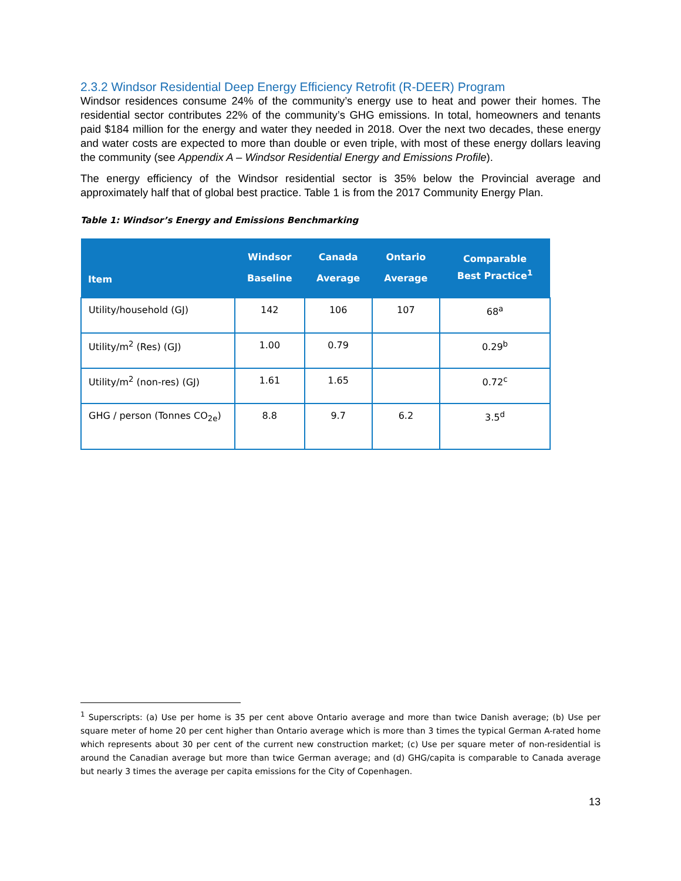2.3.2 Windsor Residential Deep Energy Efficiency Retrofit (R-DEER) Program
Windsor residences consume 24% of the community’s energy use to heat and power their homes. The residential sector contributes 22% of the community’s GHG emissions. In total, homeowners and tenants paid $184 million for the energy and water they needed in 2018. Over the next two decades, these energy and water costs are expected to more than double or even triple, with most of these energy dollars leaving the community (see Appendix A – Windsor Residential Energy and Emissions Profile).
The energy efficiency of the Windsor residential sector is 35% below the Provincial average and approximately half that of global best practice. Table 1 is from the 2017 Community Energy Plan.
Table 1: Windsor’s Energy and Emissions Benchmarking
| Item | Windsor Baseline | Canada Average | Ontario Average | Comparable Best Practice<sup>1</sup> |
| --- | --- | --- | --- | --- |
| Utility/household (GJ) | 142 | 106 | 107 | 68<sup>a</sup> |
| Utility/m<sup>2</sup> (Res) (GJ) | 1.00 | 0.79 | | 0.29<sup>b</sup> |
| Utility/m<sup>2</sup> (non-res) (GJ) | 1.61 | 1.65 | | 0.72<sup>c</sup> |
| GHG / person (Tonnes CO<sub>2e</sub>) | 8.8 | 9.7 | 6.2 | 3.5<sup>d</sup> |
<sup>1</sup> Superscripts: (a) Use per home is 35 per cent above Ontario average and more than twice Danish average; (b) Use per square meter of home 20 per cent higher than Ontario average which is more than 3 times the typical German A-rated home which represents about 30 per cent of the current new construction market; (c) Use per square meter of non-residential is around the Canadian average but more than twice German average; and (d) GHG/capita is comparable to Canada average but nearly 3 times the average per capita emissions for the City of Copenhagen.
13